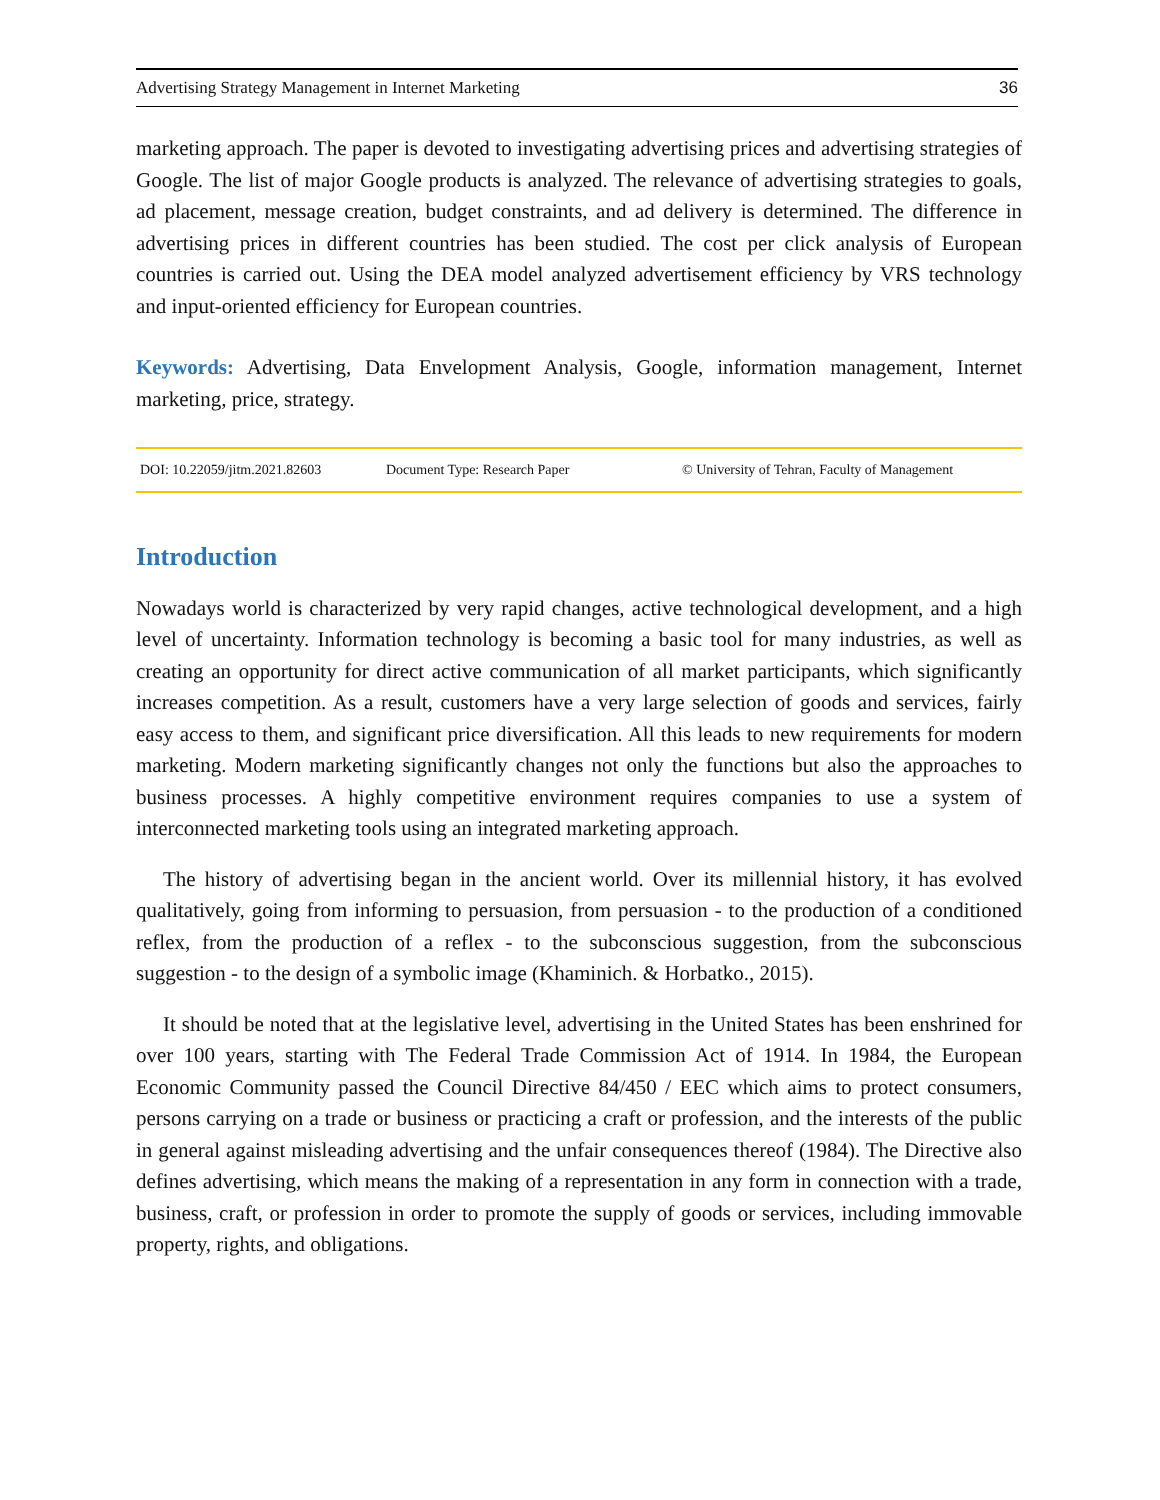Advertising Strategy Management in Internet Marketing 36
marketing approach. The paper is devoted to investigating advertising prices and advertising strategies of Google. The list of major Google products is analyzed. The relevance of advertising strategies to goals, ad placement, message creation, budget constraints, and ad delivery is determined. The difference in advertising prices in different countries has been studied. The cost per click analysis of European countries is carried out. Using the DEA model analyzed advertisement efficiency by VRS technology and input-oriented efficiency for European countries.
Keywords: Advertising, Data Envelopment Analysis, Google, information management, Internet marketing, price, strategy.
DOI: 10.22059/jitm.2021.82603 Document Type: Research Paper © University of Tehran, Faculty of Management
Introduction
Nowadays world is characterized by very rapid changes, active technological development, and a high level of uncertainty. Information technology is becoming a basic tool for many industries, as well as creating an opportunity for direct active communication of all market participants, which significantly increases competition. As a result, customers have a very large selection of goods and services, fairly easy access to them, and significant price diversification. All this leads to new requirements for modern marketing. Modern marketing significantly changes not only the functions but also the approaches to business processes. A highly competitive environment requires companies to use a system of interconnected marketing tools using an integrated marketing approach.
The history of advertising began in the ancient world. Over its millennial history, it has evolved qualitatively, going from informing to persuasion, from persuasion - to the production of a conditioned reflex, from the production of a reflex - to the subconscious suggestion, from the subconscious suggestion - to the design of a symbolic image (Khaminich. & Horbatko., 2015).
It should be noted that at the legislative level, advertising in the United States has been enshrined for over 100 years, starting with The Federal Trade Commission Act of 1914. In 1984, the European Economic Community passed the Council Directive 84/450 / EEC which aims to protect consumers, persons carrying on a trade or business or practicing a craft or profession, and the interests of the public in general against misleading advertising and the unfair consequences thereof (1984). The Directive also defines advertising, which means the making of a representation in any form in connection with a trade, business, craft, or profession in order to promote the supply of goods or services, including immovable property, rights, and obligations.